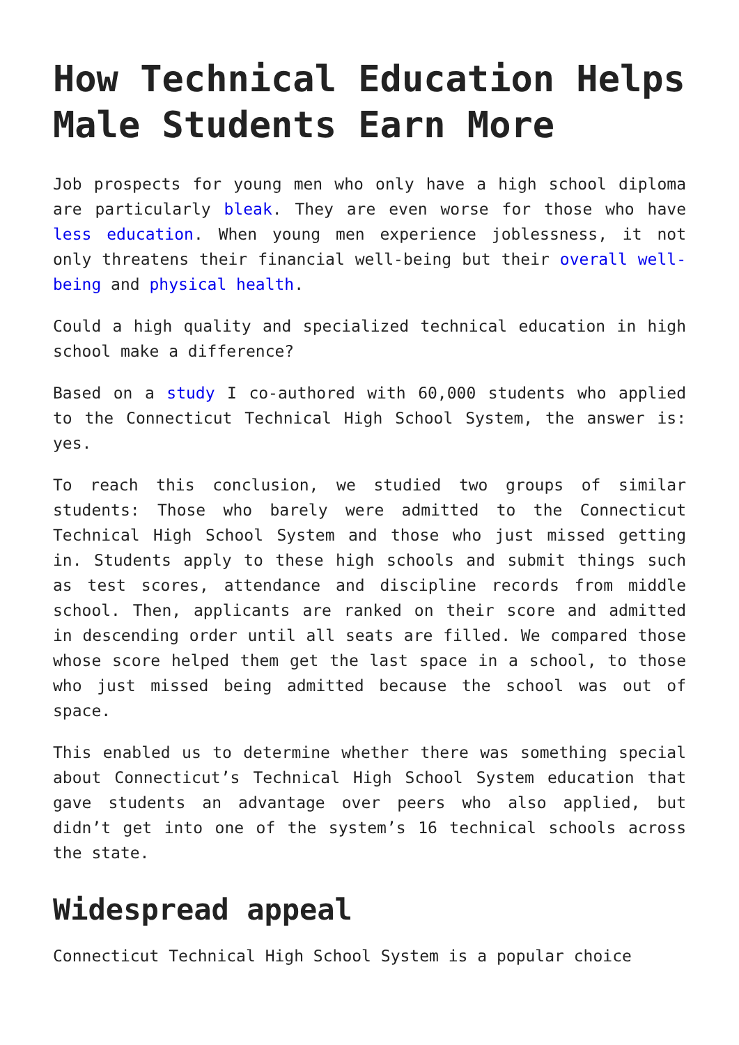How Technical Education Helps Male Students Earn More
Job prospects for young men who only have a high school diploma are particularly bleak. They are even worse for those who have less education. When young men experience joblessness, it not only threatens their financial well-being but their overall well-being and physical health.
Could a high quality and specialized technical education in high school make a difference?
Based on a study I co-authored with 60,000 students who applied to the Connecticut Technical High School System, the answer is: yes.
To reach this conclusion, we studied two groups of similar students: Those who barely were admitted to the Connecticut Technical High School System and those who just missed getting in. Students apply to these high schools and submit things such as test scores, attendance and discipline records from middle school. Then, applicants are ranked on their score and admitted in descending order until all seats are filled. We compared those whose score helped them get the last space in a school, to those who just missed being admitted because the school was out of space.
This enabled us to determine whether there was something special about Connecticut’s Technical High School System education that gave students an advantage over peers who also applied, but didn’t get into one of the system’s 16 technical schools across the state.
Widespread appeal
Connecticut Technical High School System is a popular choice